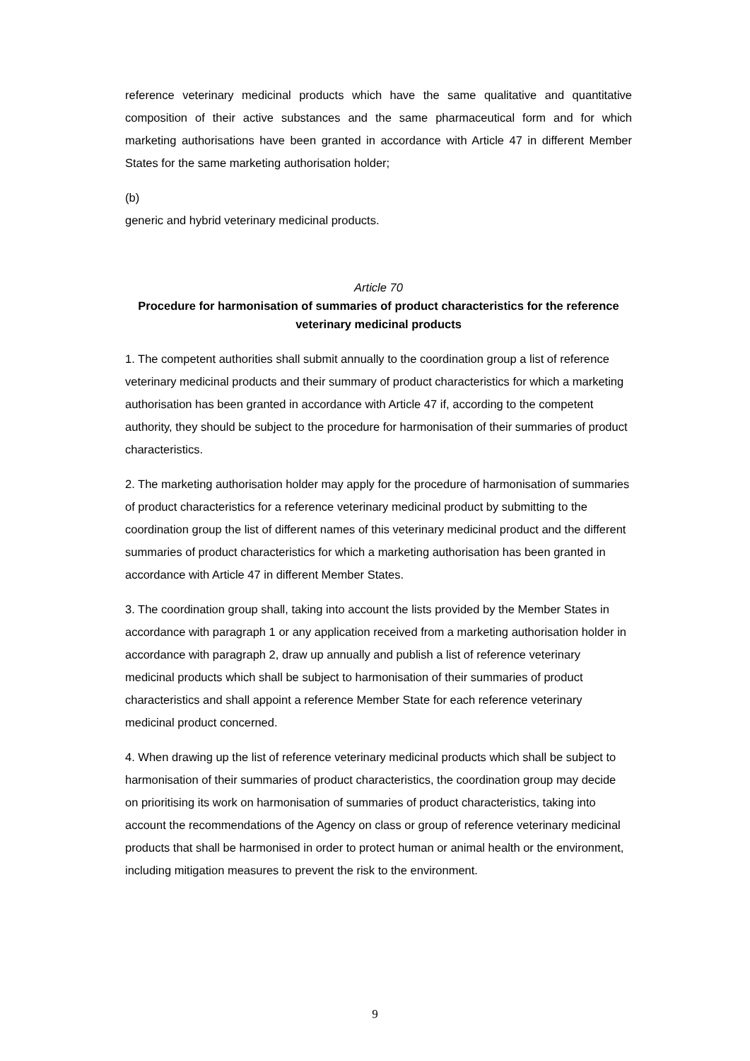reference veterinary medicinal products which have the same qualitative and quantitative composition of their active substances and the same pharmaceutical form and for which marketing authorisations have been granted in accordance with Article 47 in different Member States for the same marketing authorisation holder;
(b)
generic and hybrid veterinary medicinal products.
Article 70
Procedure for harmonisation of summaries of product characteristics for the reference veterinary medicinal products
1. The competent authorities shall submit annually to the coordination group a list of reference veterinary medicinal products and their summary of product characteristics for which a marketing authorisation has been granted in accordance with Article 47 if, according to the competent authority, they should be subject to the procedure for harmonisation of their summaries of product characteristics.
2. The marketing authorisation holder may apply for the procedure of harmonisation of summaries of product characteristics for a reference veterinary medicinal product by submitting to the coordination group the list of different names of this veterinary medicinal product and the different summaries of product characteristics for which a marketing authorisation has been granted in accordance with Article 47 in different Member States.
3. The coordination group shall, taking into account the lists provided by the Member States in accordance with paragraph 1 or any application received from a marketing authorisation holder in accordance with paragraph 2, draw up annually and publish a list of reference veterinary medicinal products which shall be subject to harmonisation of their summaries of product characteristics and shall appoint a reference Member State for each reference veterinary medicinal product concerned.
4. When drawing up the list of reference veterinary medicinal products which shall be subject to harmonisation of their summaries of product characteristics, the coordination group may decide on prioritising its work on harmonisation of summaries of product characteristics, taking into account the recommendations of the Agency on class or group of reference veterinary medicinal products that shall be harmonised in order to protect human or animal health or the environment, including mitigation measures to prevent the risk to the environment.
9